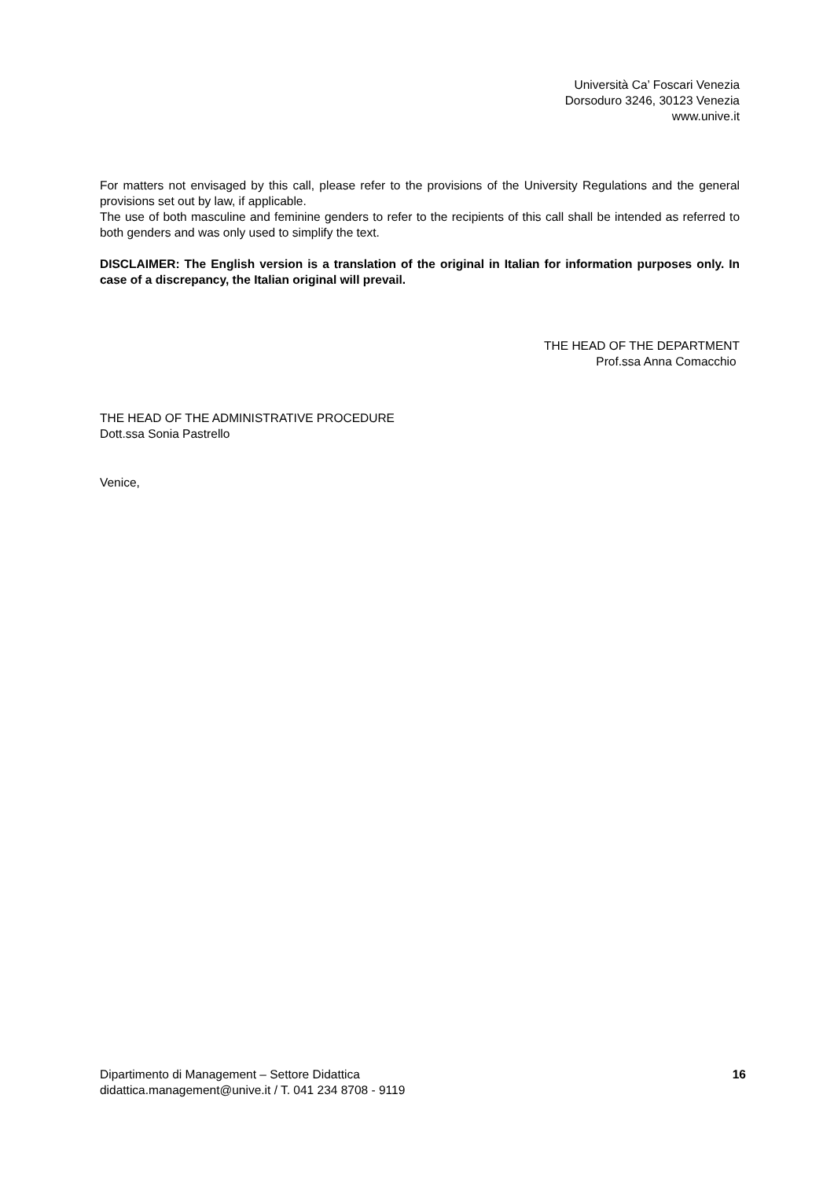Università Ca’ Foscari Venezia
Dorsoduro 3246, 30123 Venezia
www.unive.it
For matters not envisaged by this call, please refer to the provisions of the University Regulations and the general provisions set out by law, if applicable.
The use of both masculine and feminine genders to refer to the recipients of this call shall be intended as referred to both genders and was only used to simplify the text.
DISCLAIMER: The English version is a translation of the original in Italian for information purposes only. In case of a discrepancy, the Italian original will prevail.
THE HEAD OF THE DEPARTMENT
Prof.ssa Anna Comacchio
THE HEAD OF THE ADMINISTRATIVE PROCEDURE
Dott.ssa Sonia Pastrello
Venice,
Dipartimento di Management – Settore Didattica
didattica.management@unive.it / T. 041 234 8708 - 9119
16